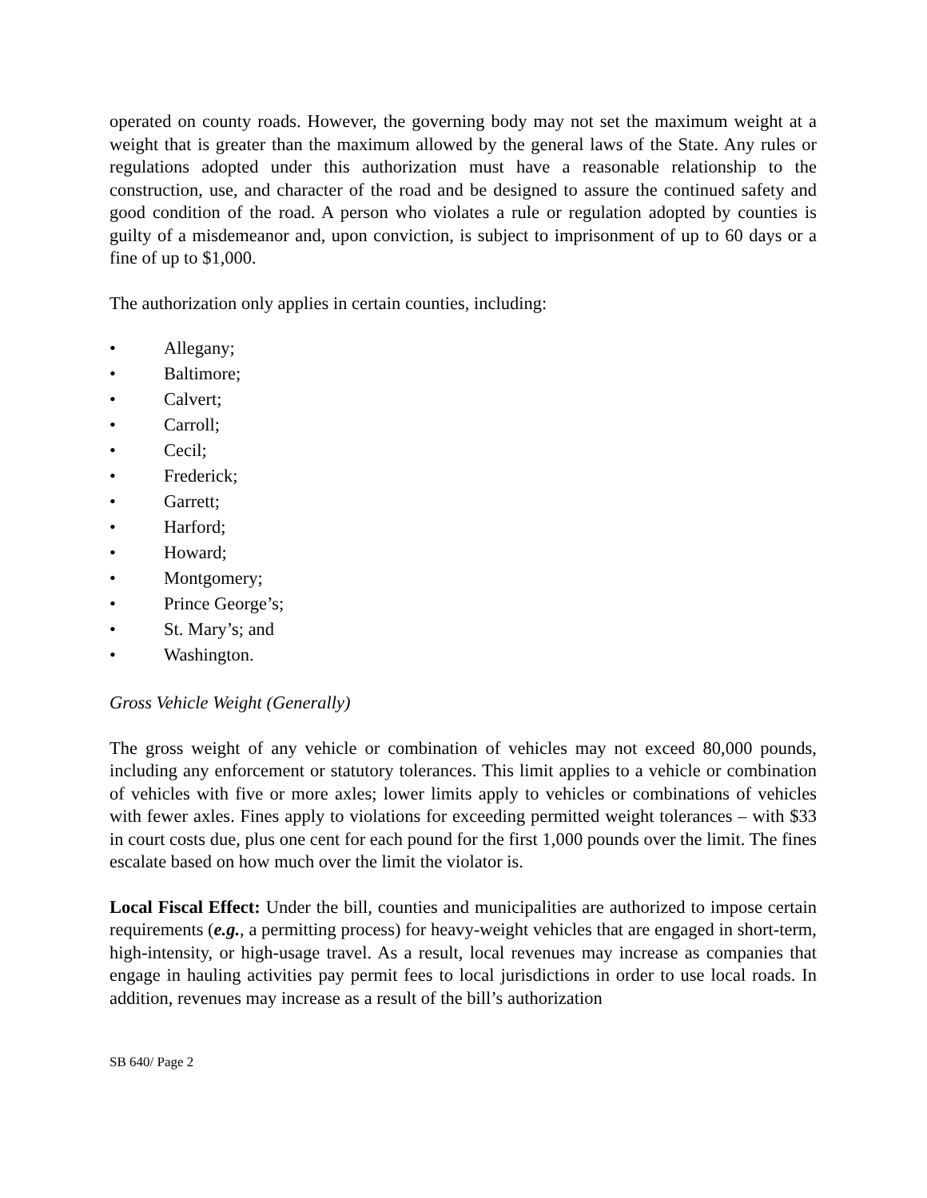operated on county roads. However, the governing body may not set the maximum weight at a weight that is greater than the maximum allowed by the general laws of the State. Any rules or regulations adopted under this authorization must have a reasonable relationship to the construction, use, and character of the road and be designed to assure the continued safety and good condition of the road. A person who violates a rule or regulation adopted by counties is guilty of a misdemeanor and, upon conviction, is subject to imprisonment of up to 60 days or a fine of up to $1,000.
The authorization only applies in certain counties, including:
• Allegany;
• Baltimore;
• Calvert;
• Carroll;
• Cecil;
• Frederick;
• Garrett;
• Harford;
• Howard;
• Montgomery;
• Prince George’s;
• St. Mary’s; and
• Washington.
Gross Vehicle Weight (Generally)
The gross weight of any vehicle or combination of vehicles may not exceed 80,000 pounds, including any enforcement or statutory tolerances. This limit applies to a vehicle or combination of vehicles with five or more axles; lower limits apply to vehicles or combinations of vehicles with fewer axles. Fines apply to violations for exceeding permitted weight tolerances – with $33 in court costs due, plus one cent for each pound for the first 1,000 pounds over the limit. The fines escalate based on how much over the limit the violator is.
Local Fiscal Effect: Under the bill, counties and municipalities are authorized to impose certain requirements (e.g., a permitting process) for heavy-weight vehicles that are engaged in short-term, high-intensity, or high-usage travel. As a result, local revenues may increase as companies that engage in hauling activities pay permit fees to local jurisdictions in order to use local roads. In addition, revenues may increase as a result of the bill’s authorization
SB 640/ Page 2